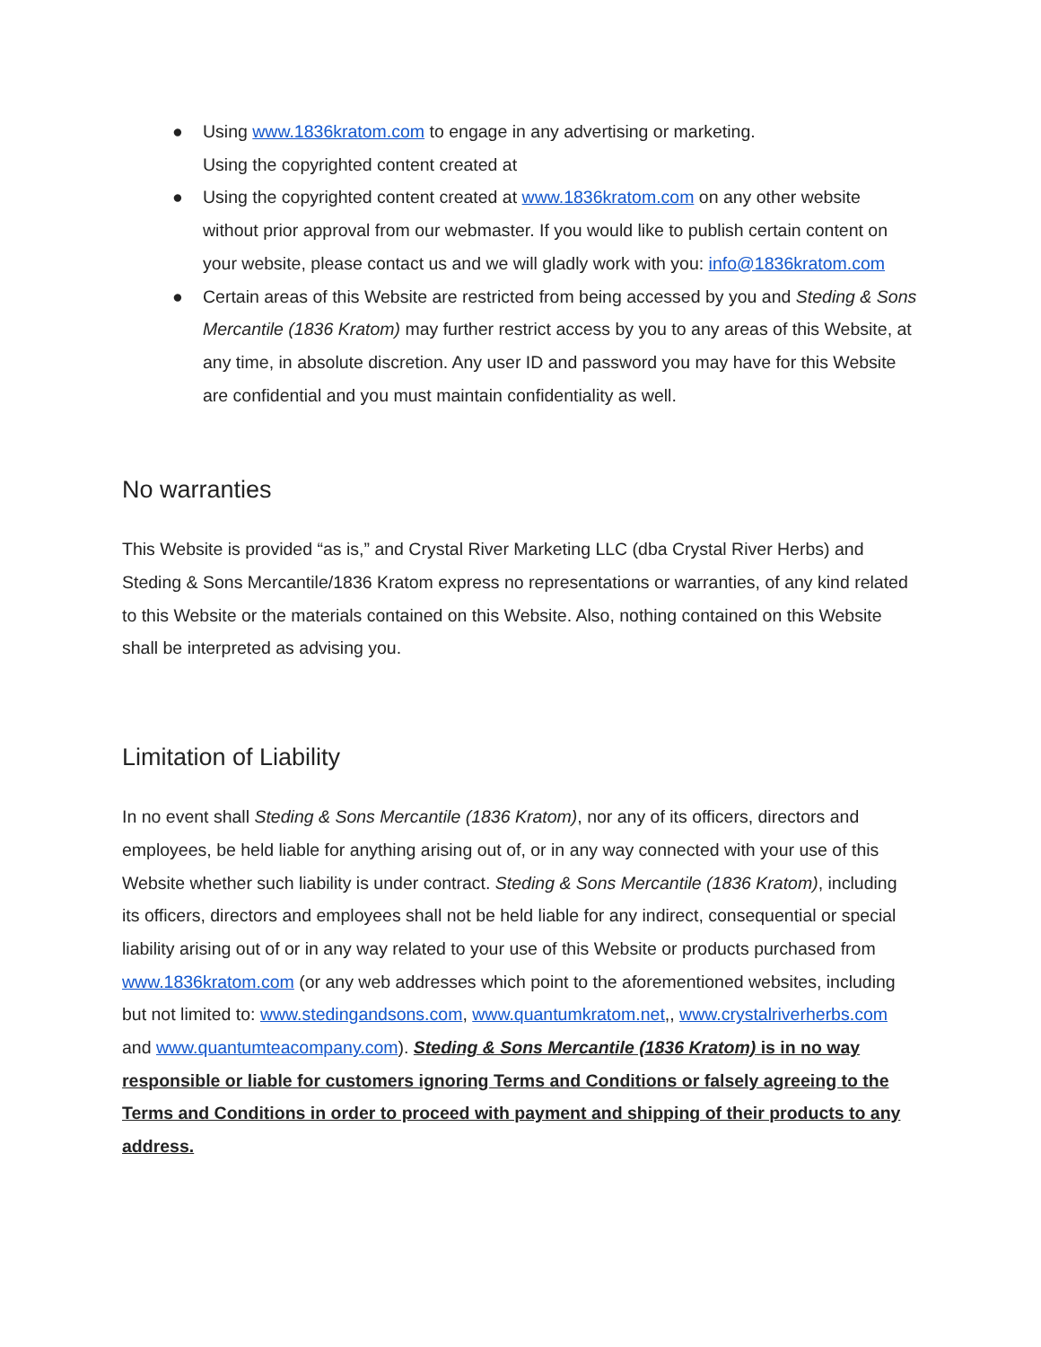● Using www.1836kratom.com to engage in any advertising or marketing.
Using the copyrighted content created at
● Using the copyrighted content created at www.1836kratom.com on any other website without prior approval from our webmaster. If you would like to publish certain content on your website, please contact us and we will gladly work with you: info@1836kratom.com
● Certain areas of this Website are restricted from being accessed by you and Steding & Sons Mercantile (1836 Kratom) may further restrict access by you to any areas of this Website, at any time, in absolute discretion. Any user ID and password you may have for this Website are confidential and you must maintain confidentiality as well.
No warranties
This Website is provided “as is,” and Crystal River Marketing LLC (dba Crystal River Herbs) and Steding & Sons Mercantile/1836 Kratom express no representations or warranties, of any kind related to this Website or the materials contained on this Website. Also, nothing contained on this Website shall be interpreted as advising you.
Limitation of Liability
In no event shall Steding & Sons Mercantile (1836 Kratom), nor any of its officers, directors and employees, be held liable for anything arising out of, or in any way connected with your use of this Website whether such liability is under contract. Steding & Sons Mercantile (1836 Kratom), including its officers, directors and employees shall not be held liable for any indirect, consequential or special liability arising out of or in any way related to your use of this Website or products purchased from www.1836kratom.com (or any web addresses which point to the aforementioned websites, including but not limited to: www.stedingandsons.com, www.quantumkratom.net,, www.crystalriverherbs.com and www.quantumteacompany.com). Steding & Sons Mercantile (1836 Kratom) is in no way responsible or liable for customers ignoring Terms and Conditions or falsely agreeing to the Terms and Conditions in order to proceed with payment and shipping of their products to any address.